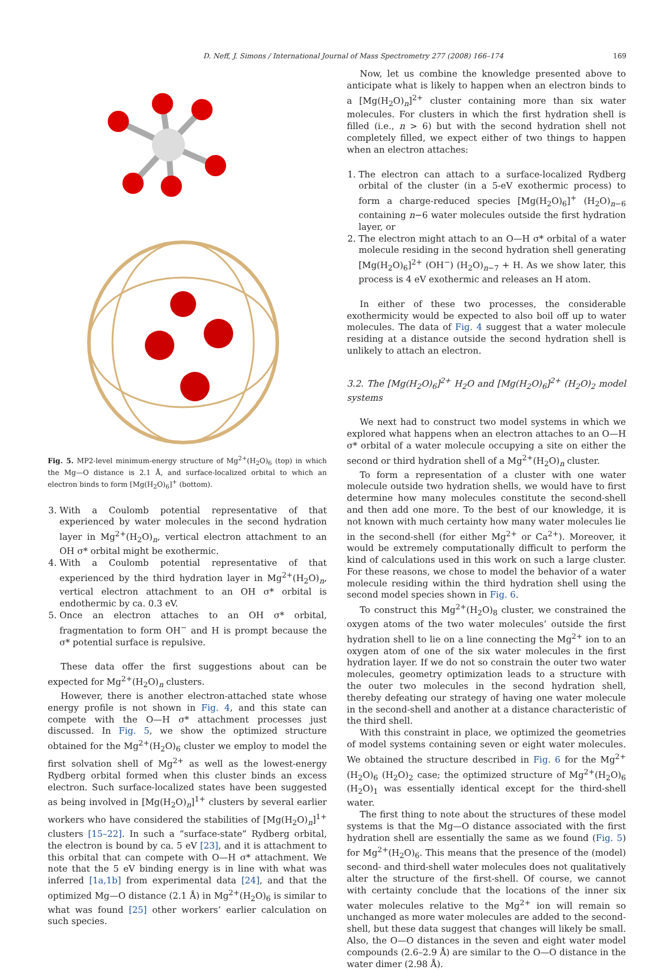D. Neff, J. Simons / International Journal of Mass Spectrometry 277 (2008) 166–174 169
Fig. 5. MP2-level minimum-energy structure of Mg<sup>2+</sup>(H<sub>2</sub>O)<sub>6</sub> (top) in which the Mg—O distance is 2.1 Å, and surface-localized orbital to which an electron binds to form [Mg(H<sub>2</sub>O)<sub>6</sub>]<sup>+</sup> (bottom).
3. With a Coulomb potential representative of that experienced by water molecules in the second hydration layer in Mg<sup>2+</sup>(H<sub>2</sub>O)<sub>n</sub>, vertical electron attachment to an OH σ* orbital might be exothermic.
4. With a Coulomb potential representative of that experienced by the third hydration layer in Mg<sup>2+</sup>(H<sub>2</sub>O)<sub>n</sub>, vertical electron attachment to an OH σ* orbital is endothermic by ca. 0.3 eV.
5. Once an electron attaches to an OH σ* orbital, fragmentation to form OH<sup>−</sup> and H is prompt because the σ* potential surface is repulsive.
These data offer the first suggestions about can be expected for Mg<sup>2+</sup>(H<sub>2</sub>O)<sub>n</sub> clusters.
However, there is another electron-attached state whose energy profile is not shown in Fig. 4, and this state can compete with the O—H σ* attachment processes just discussed. In Fig. 5, we show the optimized structure obtained for the Mg<sup>2+</sup>(H<sub>2</sub>O)<sub>6</sub> cluster we employ to model the first solvation shell of Mg<sup>2+</sup> as well as the lowest-energy Rydberg orbital formed when this cluster binds an excess electron. Such surface-localized states have been suggested as being involved in [Mg(H<sub>2</sub>O)<sub>n</sub>]<sup>1+</sup> clusters by several earlier workers who have considered the stabilities of [Mg(H<sub>2</sub>O)<sub>n</sub>]<sup>1+</sup> clusters [15–22]. In such a “surface-state” Rydberg orbital, the electron is bound by ca. 5 eV [23], and it is attachment to this orbital that can compete with O—H σ* attachment. We note that the 5 eV binding energy is in line with what was inferred [1a,1b] from experimental data [24], and that the optimized Mg—O distance (2.1 Å) in Mg<sup>2+</sup>(H<sub>2</sub>O)<sub>6</sub> is similar to what was found [25] other workers’ earlier calculation on such species.
Now, let us combine the knowledge presented above to anticipate what is likely to happen when an electron binds to a [Mg(H<sub>2</sub>O)<sub>n</sub>]<sup>2+</sup> cluster containing more than six water molecules. For clusters in which the first hydration shell is filled (i.e., n > 6) but with the second hydration shell not completely filled, we expect either of two things to happen when an electron attaches:
1. The electron can attach to a surface-localized Rydberg orbital of the cluster (in a 5-eV exothermic process) to form a charge-reduced species [Mg(H<sub>2</sub>O)<sub>6</sub>]<sup>+</sup> (H<sub>2</sub>O)<sub>n−6</sub> containing n−6 water molecules outside the first hydration layer, or
2. The electron might attach to an O—H σ* orbital of a water molecule residing in the second hydration shell generating [Mg(H<sub>2</sub>O)<sub>6</sub>]<sup>2+</sup> (OH<sup>−</sup>) (H<sub>2</sub>O)<sub>n−7</sub> + H. As we show later, this process is 4 eV exothermic and releases an H atom.
In either of these two processes, the considerable exothermicity would be expected to also boil off up to water molecules. The data of Fig. 4 suggest that a water molecule residing at a distance outside the second hydration shell is unlikely to attach an electron.
3.2. The [Mg(H<sub>2</sub>O)<sub>6</sub>]<sup>2+</sup> H<sub>2</sub>O and [Mg(H<sub>2</sub>O)<sub>6</sub>]<sup>2+</sup> (H<sub>2</sub>O)<sub>2</sub> model systems
We next had to construct two model systems in which we explored what happens when an electron attaches to an O—H σ* orbital of a water molecule occupying a site on either the second or third hydration shell of a Mg<sup>2+</sup>(H<sub>2</sub>O)<sub>n</sub> cluster.
To form a representation of a cluster with one water molecule outside two hydration shells, we would have to first determine how many molecules constitute the second-shell and then add one more. To the best of our knowledge, it is not known with much certainty how many water molecules lie in the second-shell (for either Mg<sup>2+</sup> or Ca<sup>2+</sup>). Moreover, it would be extremely computationally difficult to perform the kind of calculations used in this work on such a large cluster. For these reasons, we chose to model the behavior of a water molecule residing within the third hydration shell using the second model species shown in Fig. 6.
To construct this Mg<sup>2+</sup>(H<sub>2</sub>O)<sub>8</sub> cluster, we constrained the oxygen atoms of the two water molecules’ outside the first hydration shell to lie on a line connecting the Mg<sup>2+</sup> ion to an oxygen atom of one of the six water molecules in the first hydration layer. If we do not so constrain the outer two water molecules, geometry optimization leads to a structure with the outer two molecules in the second hydration shell, thereby defeating our strategy of having one water molecule in the second-shell and another at a distance characteristic of the third shell.
With this constraint in place, we optimized the geometries of model systems containing seven or eight water molecules. We obtained the structure described in Fig. 6 for the Mg<sup>2+</sup>(H<sub>2</sub>O)<sub>6</sub> (H<sub>2</sub>O)<sub>2</sub> case; the optimized structure of Mg<sup>2+</sup>(H<sub>2</sub>O)<sub>6</sub> (H<sub>2</sub>O)<sub>1</sub> was essentially identical except for the third-shell water.
The first thing to note about the structures of these model systems is that the Mg—O distance associated with the first hydration shell are essentially the same as we found (Fig. 5) for Mg<sup>2+</sup>(H<sub>2</sub>O)<sub>6</sub>. This means that the presence of the (model) second- and third-shell water molecules does not qualitatively alter the structure of the first-shell. Of course, we cannot with certainty conclude that the locations of the inner six water molecules relative to the Mg<sup>2+</sup> ion will remain so unchanged as more water molecules are added to the second-shell, but these data suggest that changes will likely be small. Also, the O—O distances in the seven and eight water model compounds (2.6–2.9 Å) are similar to the O—O distance in the water dimer (2.98 Å).